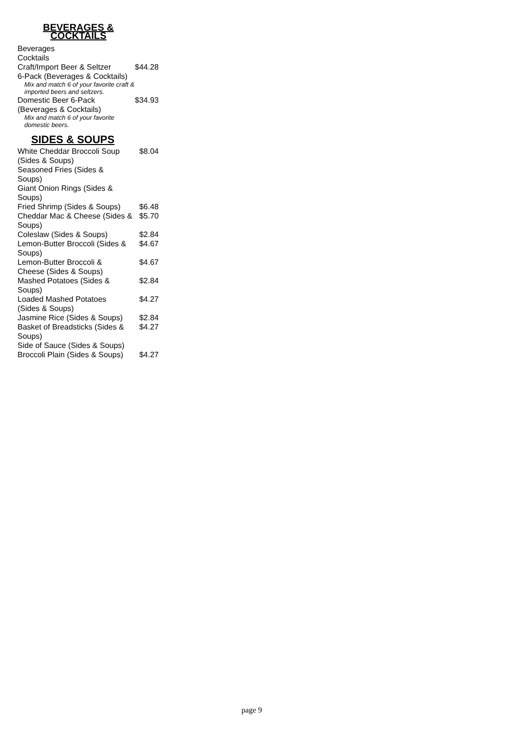BEVERAGES &
COCKTAILS
Beverages
Cocktails
Craft/Import Beer & Seltzer $44.28
6-Pack (Beverages & Cocktails)
Mix and match 6 of your favorite craft & imported beers and seltzers.
Domestic Beer 6-Pack $34.93
(Beverages & Cocktails)
Mix and match 6 of your favorite domestic beers.
SIDES & SOUPS
White Cheddar Broccoli Soup (Sides & Soups) $8.04
Seasoned Fries (Sides &
Soups)
Giant Onion Rings (Sides &
Soups)
Fried Shrimp (Sides & Soups) $6.48
Cheddar Mac & Cheese (Sides & Soups) $5.70
Coleslaw (Sides & Soups) $2.84
Lemon-Butter Broccoli (Sides & Soups) $4.67
Lemon-Butter Broccoli &
Cheese (Sides & Soups) $4.67
Mashed Potatoes (Sides &
Soups) $2.84
Loaded Mashed Potatoes
(Sides & Soups) $4.27
Jasmine Rice (Sides & Soups) $2.84
Basket of Breadsticks (Sides & Soups) $4.27
Side of Sauce (Sides & Soups)
Broccoli Plain (Sides & Soups) $4.27
page 9